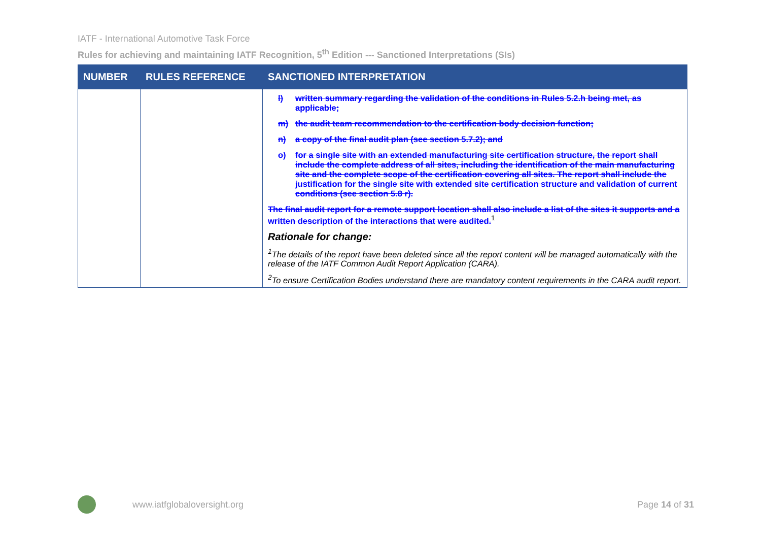IATF - International Automotive Task Force
Rules for achieving and maintaining IATF Recognition, 5<sup>th</sup> Edition --- Sanctioned Interpretations (SIs)
| NUMBER | RULES REFERENCE | SANCTIONED INTERPRETATION |
| --- | --- | --- |
| | | l) written summary regarding the validation of the conditions in Rules 5.2.h being met, as applicable; m) the audit team recommendation to the certification body decision function; n) a copy of the final audit plan (see section 5.7.2); and o) for a single site with an extended manufacturing site certification structure, the report shall include the complete address of all sites, including the identification of the main manufacturing site and the complete scope of the certification covering all sites. The report shall include the justification for the single site with extended site certification structure and validation of current conditions (see section 5.8 r). The final audit report for a remote support location shall also include a list of the sites it supports and a written description of the interactions that were audited.<sup>1</sup> Rationale for change: <sup>1</sup> The details of the report have been deleted since all the report content will be managed automatically with the release of the IATF Common Audit Report Application (CARA). <sup>2</sup> To ensure Certification Bodies understand there are mandatory content requirements in the CARA audit report. |
www.iatfglobaloversight.org Page 14 of 31